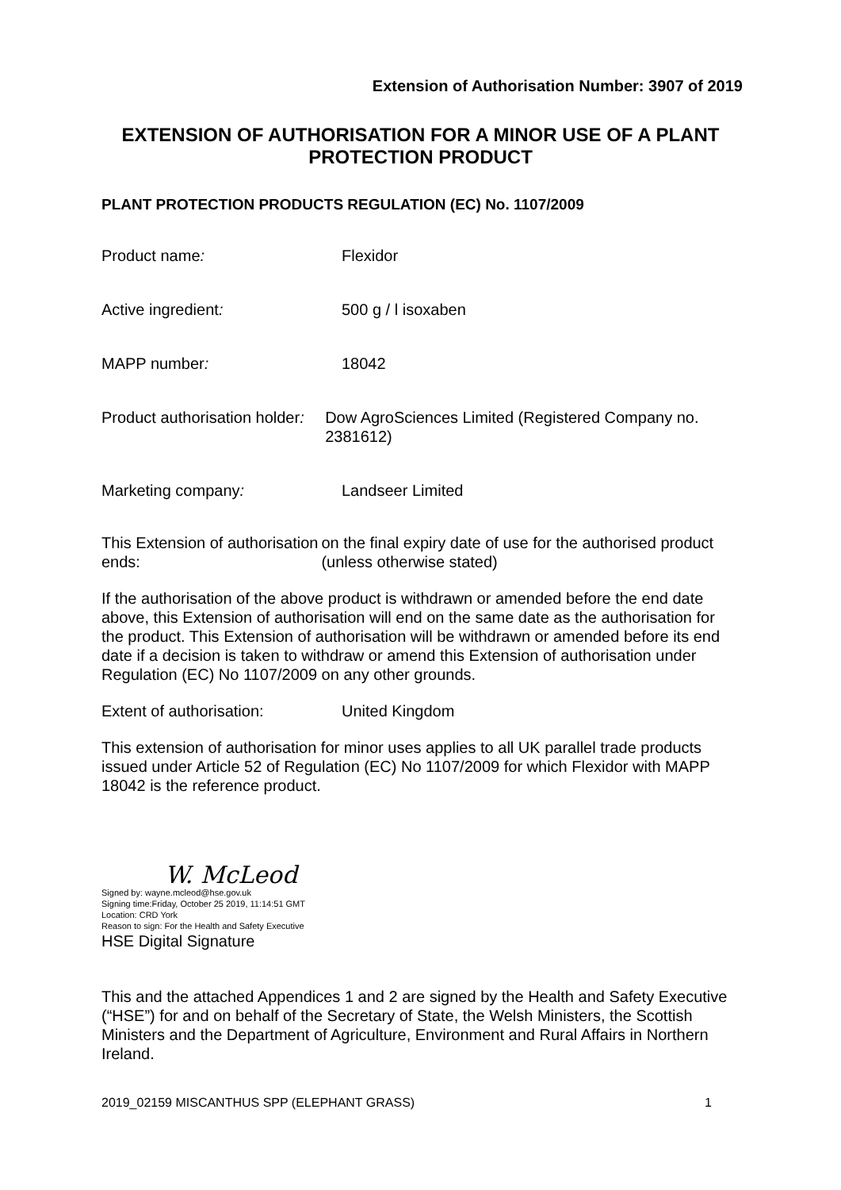Extension of Authorisation Number: 3907 of 2019
EXTENSION OF AUTHORISATION FOR A MINOR USE OF A PLANT PROTECTION PRODUCT
PLANT PROTECTION PRODUCTS REGULATION (EC) No. 1107/2009
Product name: Flexidor
Active ingredient: 500 g / l isoxaben
MAPP number: 18042
Product authorisation holder:
Dow AgroSciences Limited (Registered Company no. 2381612)
Marketing company: Landseer Limited
This Extension of authorisation ends:
on the final expiry date of use for the authorised product (unless otherwise stated)
If the authorisation of the above product is withdrawn or amended before the end date above, this Extension of authorisation will end on the same date as the authorisation for the product. This Extension of authorisation will be withdrawn or amended before its end date if a decision is taken to withdraw or amend this Extension of authorisation under Regulation (EC) No 1107/2009 on any other grounds.
Extent of authorisation: United Kingdom
This extension of authorisation for minor uses applies to all UK parallel trade products issued under Article 52 of Regulation (EC) No 1107/2009 for which Flexidor with MAPP 18042 is the reference product.
W. McLeod
Signed by: wayne.mcleod@hse.gov.uk
Signing time:Friday, October 25 2019, 11:14:51 GMT
Location: CRD York
Reason to sign: For the Health and Safety Executive
HSE Digital Signature
This and the attached Appendices 1 and 2 are signed by the Health and Safety Executive (“HSE”) for and on behalf of the Secretary of State, the Welsh Ministers, the Scottish Ministers and the Department of Agriculture, Environment and Rural Affairs in Northern Ireland.
2019_02159 MISCANTHUS SPP (ELEPHANT GRASS) 1